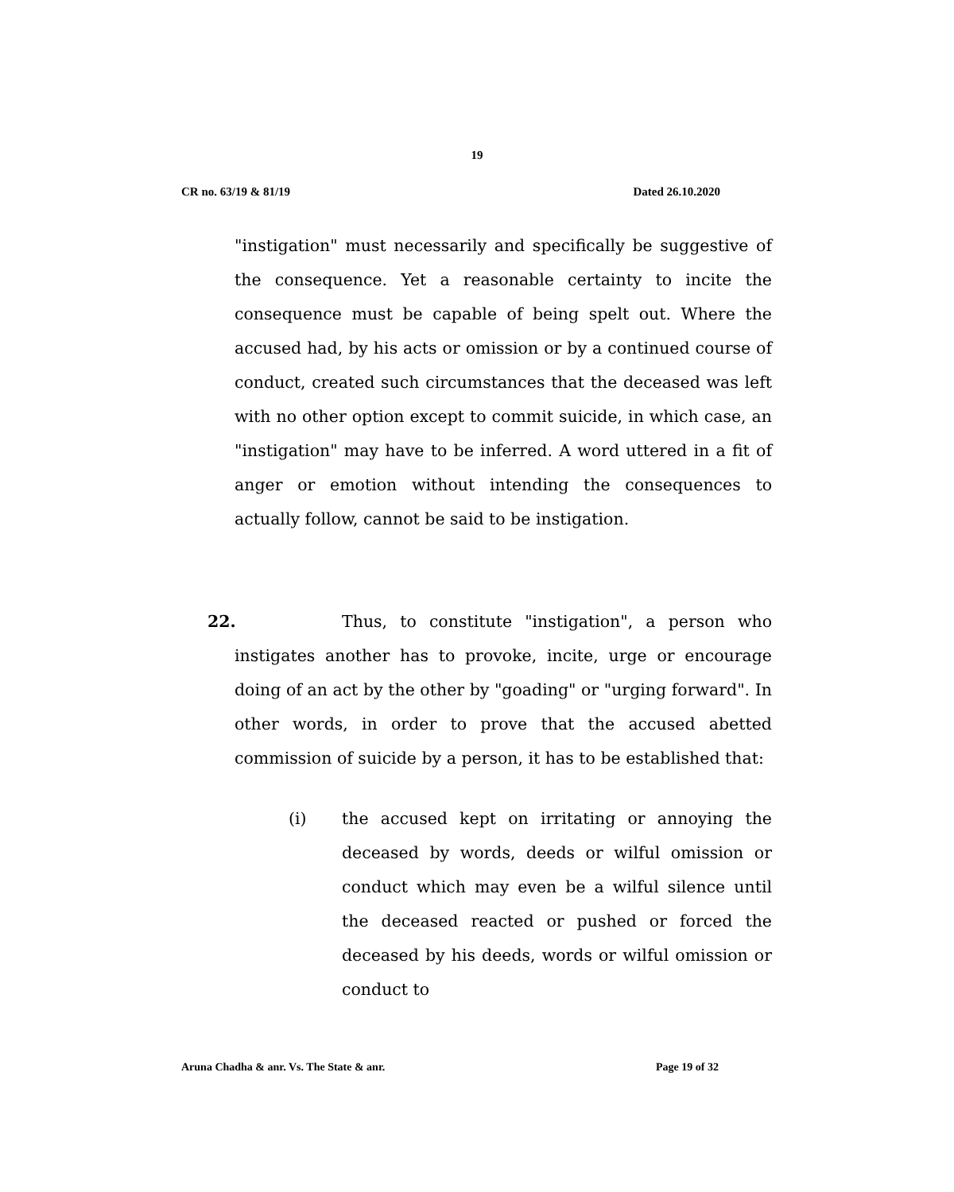19
CR no. 63/19 & 81/19 Dated 26.10.2020
"instigation" must necessarily and specifically be suggestive of the consequence. Yet a reasonable certainty to incite the consequence must be capable of being spelt out. Where the accused had, by his acts or omission or by a continued course of conduct, created such circumstances that the deceased was left with no other option except to commit suicide, in which case, an "instigation" may have to be inferred. A word uttered in a fit of anger or emotion without intending the consequences to actually follow, cannot be said to be instigation.
22. Thus, to constitute "instigation", a person who instigates another has to provoke, incite, urge or encourage doing of an act by the other by "goading" or "urging forward". In other words, in order to prove that the accused abetted commission of suicide by a person, it has to be established that:
(i) the accused kept on irritating or annoying the deceased by words, deeds or wilful omission or conduct which may even be a wilful silence until the deceased reacted or pushed or forced the deceased by his deeds, words or wilful omission or conduct to
Aruna Chadha & anr. Vs. The State & anr. Page 19 of 32